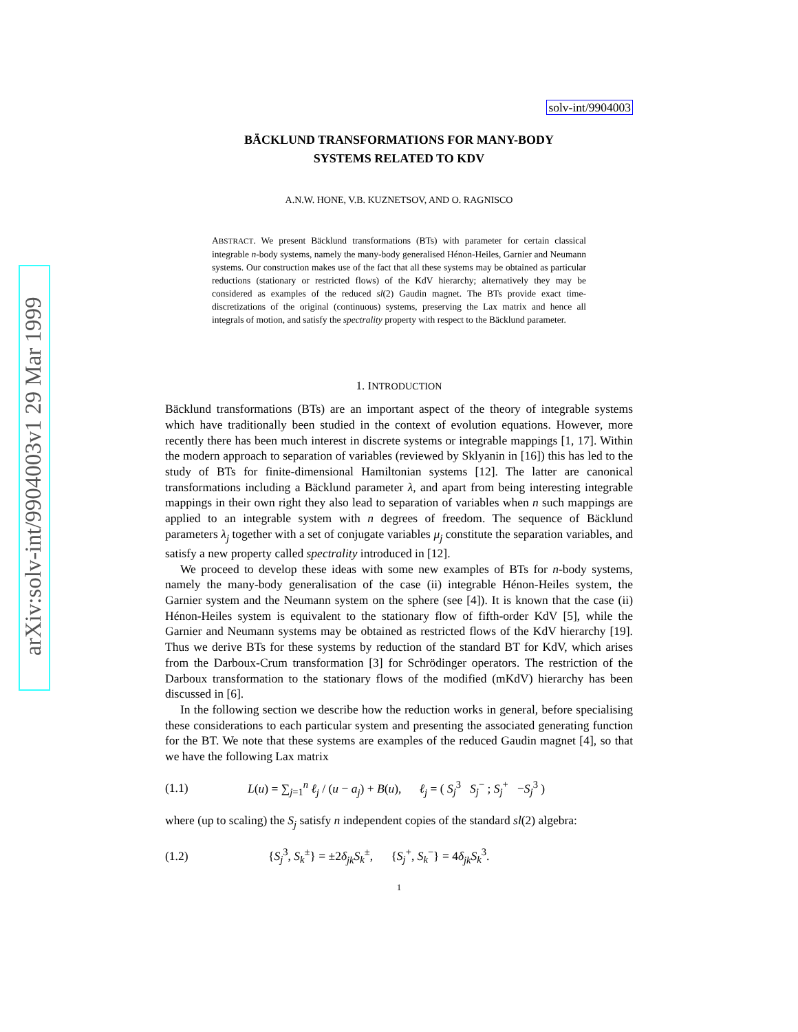arXiv:solv-int/9904003v1 29 Mar 1999
solv-int/9904003
BÄCKLUND TRANSFORMATIONS FOR MANY-BODY
SYSTEMS RELATED TO KDV
A.N.W. HONE, V.B. KUZNETSOV, AND O. RAGNISCO
ABSTRACT. We present Bäcklund transformations (BTs) with parameter for certain classical integrable n-body systems, namely the many-body generalised Hénon-Heiles, Garnier and Neumann systems. Our construction makes use of the fact that all these systems may be obtained as particular reductions (stationary or restricted flows) of the KdV hierarchy; alternatively they may be considered as examples of the reduced sl(2) Gaudin magnet. The BTs provide exact time-discretizations of the original (continuous) systems, preserving the Lax matrix and hence all integrals of motion, and satisfy the spectrality property with respect to the Bäcklund parameter.
1. INTRODUCTION
Bäcklund transformations (BTs) are an important aspect of the theory of integrable systems which have traditionally been studied in the context of evolution equations. However, more recently there has been much interest in discrete systems or integrable mappings [1, 17]. Within the modern approach to separation of variables (reviewed by Sklyanin in [16]) this has led to the study of BTs for finite-dimensional Hamiltonian systems [12]. The latter are canonical transformations including a Bäcklund parameter λ, and apart from being interesting integrable mappings in their own right they also lead to separation of variables when n such mappings are applied to an integrable system with n degrees of freedom. The sequence of Bäcklund parameters λ<sub>j</sub> together with a set of conjugate variables μ<sub>j</sub> constitute the separation variables, and satisfy a new property called spectrality introduced in [12].
We proceed to develop these ideas with some new examples of BTs for n-body systems, namely the many-body generalisation of the case (ii) integrable Hénon-Heiles system, the Garnier system and the Neumann system on the sphere (see [4]). It is known that the case (ii) Hénon-Heiles system is equivalent to the stationary flow of fifth-order KdV [5], while the Garnier and Neumann systems may be obtained as restricted flows of the KdV hierarchy [19]. Thus we derive BTs for these systems by reduction of the standard BT for KdV, which arises from the Darboux-Crum transformation [3] for Schrödinger operators. The restriction of the Darboux transformation to the stationary flows of the modified (mKdV) hierarchy has been discussed in [6].
In the following section we describe how the reduction works in general, before specialising these considerations to each particular system and presenting the associated generating function for the BT. We note that these systems are examples of the reduced Gaudin magnet [4], so that we have the following Lax matrix
(1.1) L(u) = ∑<sub>j=1</sub><sup>n</sup> ℓ<sub>j</sub> / (u − a<sub>j</sub>) + B(u), ℓ<sub>j</sub> = ( S<sub>j</sub><sup>3</sup> S<sub>j</sub><sup>−</sup> ; S<sub>j</sub><sup>+</sup> −S<sub>j</sub><sup>3</sup> )
where (up to scaling) the S<sub>j</sub> satisfy n independent copies of the standard sl(2) algebra:
(1.2) {S<sub>j</sub><sup>3</sup>, S<sub>k</sub><sup>±</sup>} = ±2δ<sub>jk</sub>S<sub>k</sub><sup>±</sup>, {S<sub>j</sub><sup>+</sup>, S<sub>k</sub><sup>−</sup>} = 4δ<sub>jk</sub>S<sub>k</sub><sup>3</sup>.
1